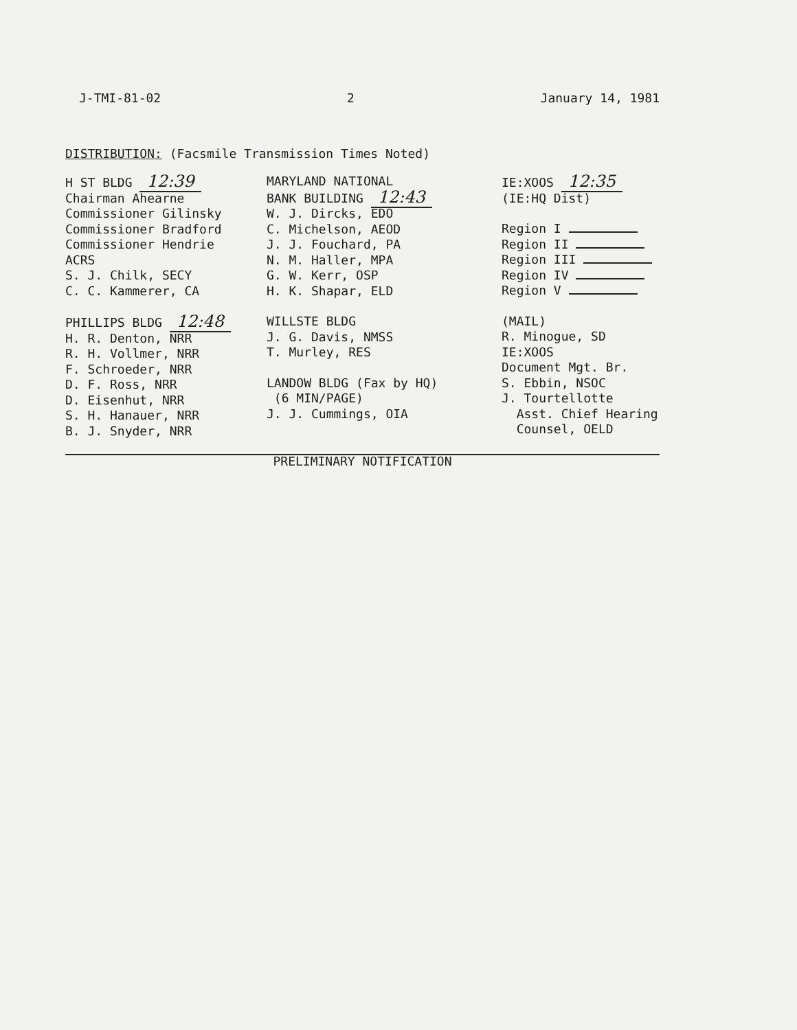J-TMI-81-02 2 January 14, 1981
DISTRIBUTION: (Facsmile Transmission Times Noted)
H ST BLDG 12:39
Chairman Ahearne
Commissioner Gilinsky
Commissioner Bradford
Commissioner Hendrie
ACRS
S. J. Chilk, SECY
C. C. Kammerer, CA
PHILLIPS BLDG 12:48
H. R. Denton, NRR
R. H. Vollmer, NRR
F. Schroeder, NRR
D. F. Ross, NRR
D. Eisenhut, NRR
S. H. Hanauer, NRR
B. J. Snyder, NRR
MARYLAND NATIONAL
BANK BUILDING 12:43
W. J. Dircks, EDO
C. Michelson, AEOD
J. J. Fouchard, PA
N. M. Haller, MPA
G. W. Kerr, OSP
H. K. Shapar, ELD
WILLSTE BLDG
J. G. Davis, NMSS
T. Murley, RES
LANDOW BLDG (Fax by HQ)
(6 MIN/PAGE)
J. J. Cummings, OIA
IE:XOOS 12:35
(IE:HQ Dist)
Region I
Region II
Region III
Region IV
Region V
(MAIL)
R. Minogue, SD
IE:XOOS
Document Mgt. Br.
S. Ebbin, NSOC
J. Tourtellotte
Asst. Chief Hearing
Counsel, OELD
PRELIMINARY NOTIFICATION